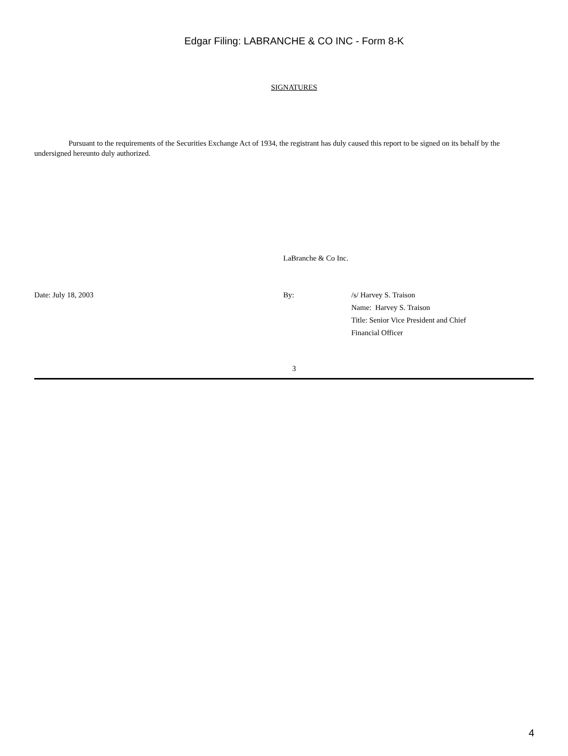Edgar Filing: LABRANCHE & CO INC - Form 8-K
SIGNATURES
Pursuant to the requirements of the Securities Exchange Act of 1934, the registrant has duly caused this report to be signed on its behalf by the undersigned hereunto duly authorized.
LaBranche & Co Inc.
Date: July 18, 2003 By: /s/ Harvey S. Traison
Name: Harvey S. Traison
Title: Senior Vice President and Chief
Financial Officer
3
4